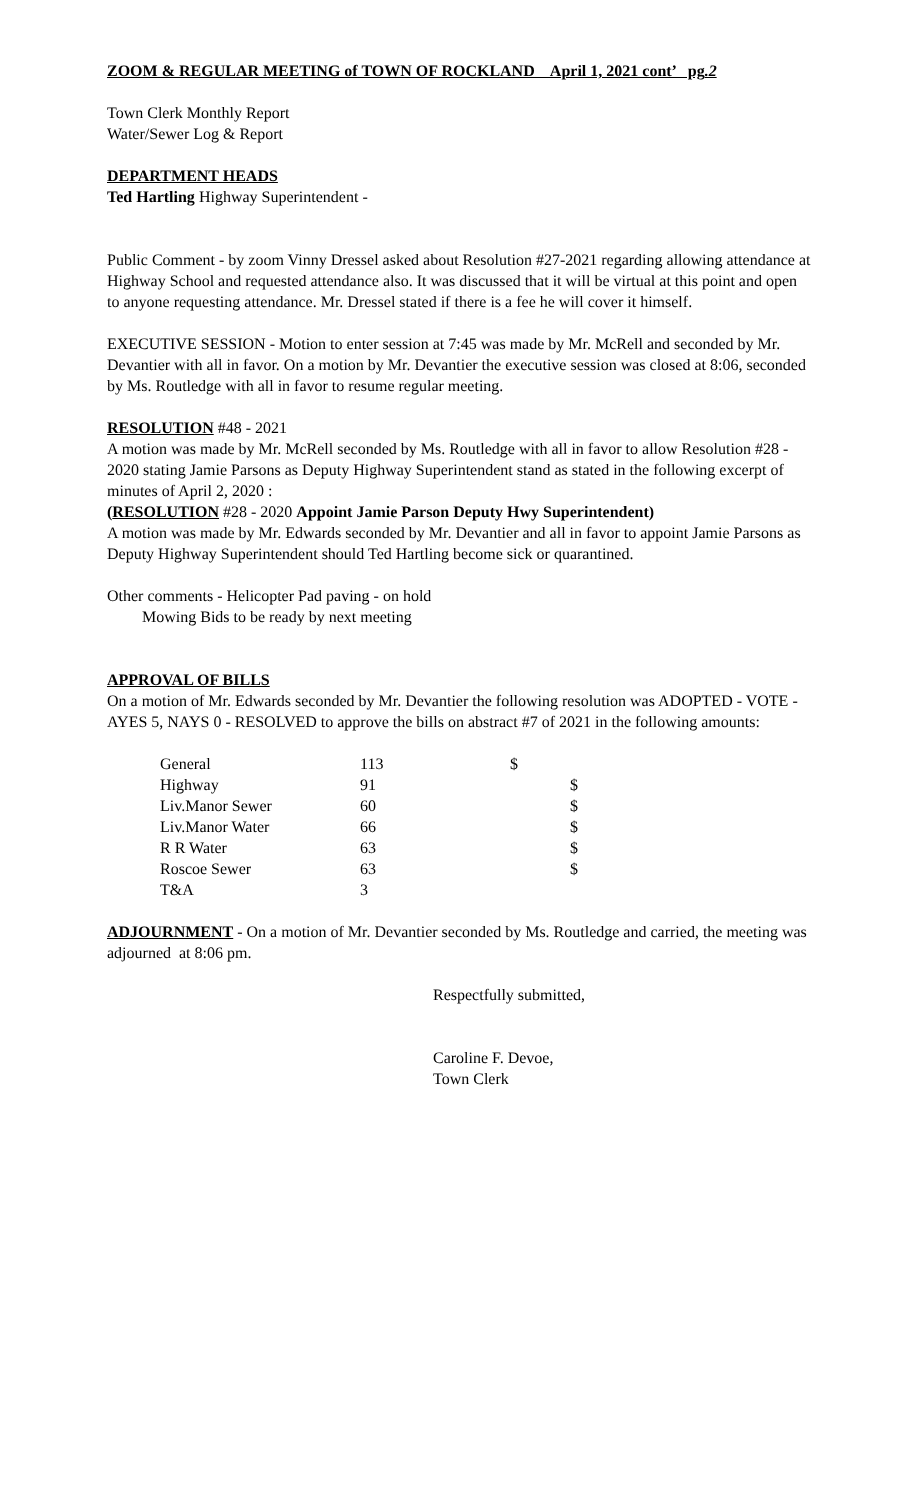ZOOM & REGULAR MEETING of TOWN OF ROCKLAND April 1, 2021 cont’ pg.2
Town Clerk Monthly Report
Water/Sewer Log & Report
DEPARTMENT HEADS
Ted Hartling Highway Superintendent -
Public Comment - by zoom Vinny Dressel asked about Resolution #27-2021 regarding allowing attendance at Highway School and requested attendance also. It was discussed that it will be virtual at this point and open to anyone requesting attendance. Mr. Dressel stated if there is a fee he will cover it himself.
EXECUTIVE SESSION - Motion to enter session at 7:45 was made by Mr. McRell and seconded by Mr. Devantier with all in favor. On a motion by Mr. Devantier the executive session was closed at 8:06, seconded by Ms. Routledge with all in favor to resume regular meeting.
RESOLUTION #48 - 2021
A motion was made by Mr. McRell seconded by Ms. Routledge with all in favor to allow Resolution #28 - 2020 stating Jamie Parsons as Deputy Highway Superintendent stand as stated in the following excerpt of minutes of April 2, 2020 :
(RESOLUTION #28 - 2020 Appoint Jamie Parson Deputy Hwy Superintendent)
A motion was made by Mr. Edwards seconded by Mr. Devantier and all in favor to appoint Jamie Parsons as Deputy Highway Superintendent should Ted Hartling become sick or quarantined.
Other comments - Helicopter Pad paving - on hold
Mowing Bids to be ready by next meeting
APPROVAL OF BILLS
On a motion of Mr. Edwards seconded by Mr. Devantier the following resolution was ADOPTED - VOTE - AYES 5, NAYS 0 - RESOLVED to approve the bills on abstract #7 of 2021 in the following amounts:
| General | 113 | $ | |
| Highway | 91 | | $ |
| Liv.Manor Sewer | 60 | | $ |
| Liv.Manor Water | 66 | | $ |
| R R Water | 63 | | $ |
| Roscoe Sewer | 63 | | $ |
| T&A | 3 | | |
ADJOURNMENT - On a motion of Mr. Devantier seconded by Ms. Routledge and carried, the meeting was adjourned at 8:06 pm.
Respectfully submitted,
Caroline F. Devoe,
Town Clerk